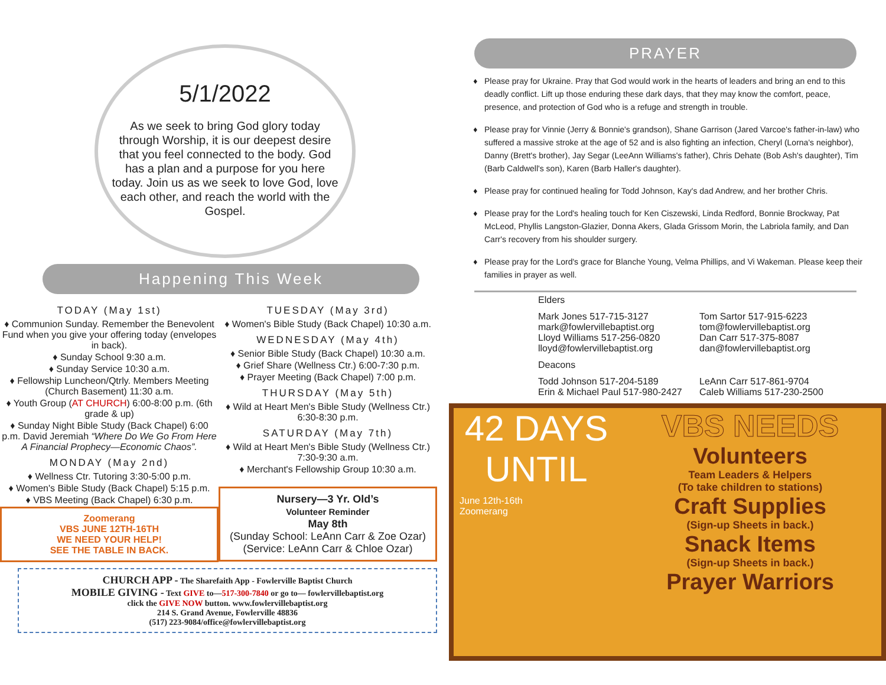5/1/2022
As we seek to bring God glory today through Worship, it is our deepest desire that you feel connected to the body. God has a plan and a purpose for you here today. Join us as we seek to love God, love each other, and reach the world with the Gospel.
Happening This Week
TODAY (May 1st)
♦ Communion Sunday. Remember the Benevolent Fund when you give your offering today (envelopes in back).
♦ Sunday School 9:30 a.m.
♦ Sunday Service 10:30 a.m.
♦ Fellowship Luncheon/Qtrly. Members Meeting (Church Basement) 11:30 a.m.
♦ Youth Group (AT CHURCH) 6:00-8:00 p.m. (6th grade & up)
♦ Sunday Night Bible Study (Back Chapel) 6:00 p.m. David Jeremiah “Where Do We Go From Here A Financial Prophecy—Economic Chaos”.
MONDAY (May 2nd)
♦ Wellness Ctr. Tutoring 3:30-5:00 p.m.
♦ Women's Bible Study (Back Chapel) 5:15 p.m.
♦ VBS Meeting (Back Chapel) 6:30 p.m.
Zoomerang
VBS JUNE 12TH-16TH
WE NEED YOUR HELP!
SEE THE TABLE IN BACK.
TUESDAY (May 3rd)
♦ Women's Bible Study (Back Chapel) 10:30 a.m.
WEDNESDAY (May 4th)
♦ Senior Bible Study (Back Chapel) 10:30 a.m.
♦ Grief Share (Wellness Ctr.) 6:00-7:30 p.m.
♦ Prayer Meeting (Back Chapel) 7:00 p.m.
THURSDAY (May 5th)
♦ Wild at Heart Men's Bible Study (Wellness Ctr.) 6:30-8:30 p.m.
SATURDAY (May 7th)
♦ Wild at Heart Men's Bible Study (Wellness Ctr.) 7:30-9:30 a.m.
♦ Merchant's Fellowship Group 10:30 a.m.
Nursery—3 Yr. Old’s
Volunteer Reminder
May 8th
(Sunday School: LeAnn Carr & Zoe Ozar)
(Service: LeAnn Carr & Chloe Ozar)
CHURCH APP - The Sharefaith App - Fowlerville Baptist Church
MOBILE GIVING - Text GIVE to—517-300-7840 or go to— fowlervillebaptist.org
click the GIVE NOW button. www.fowlervillebaptist.org
214 S. Grand Avenue, Fowlerville 48836
(517) 223-9084/office@fowlervillebaptist.org
PRAYER
Please pray for Ukraine. Pray that God would work in the hearts of leaders and bring an end to this deadly conflict. Lift up those enduring these dark days, that they may know the comfort, peace, presence, and protection of God who is a refuge and strength in trouble.
Please pray for Vinnie (Jerry & Bonnie's grandson), Shane Garrison (Jared Varcoe's father-in-law) who suffered a massive stroke at the age of 52 and is also fighting an infection, Cheryl (Lorna's neighbor), Danny (Brett's brother), Jay Segar (LeeAnn Williams's father), Chris Dehate (Bob Ash's daughter), Tim (Barb Caldwell's son), Karen (Barb Haller's daughter).
Please pray for continued healing for Todd Johnson, Kay's dad Andrew, and her brother Chris.
Please pray for the Lord's healing touch for Ken Ciszewski, Linda Redford, Bonnie Brockway, Pat McLeod, Phyllis Langston-Glazier, Donna Akers, Glada Grissom Morin, the Labriola family, and Dan Carr's recovery from his shoulder surgery.
Please pray for the Lord's grace for Blanche Young, Velma Phillips, and Vi Wakeman. Please keep their families in prayer as well.
Elders
Mark Jones 517-715-3127
mark@fowlervillebaptist.org
Lloyd Williams 517-256-0820
lloyd@fowlervillebaptist.org
Tom Sartor 517-915-6223
tom@fowlervillebaptist.org
Dan Carr 517-375-8087
dan@fowlervillebaptist.org
Deacons
Todd Johnson 517-204-5189
Erin & Michael Paul 517-980-2427
LeAnn Carr 517-861-9704
Caleb Williams 517-230-2500
42 DAYS
UNTIL
June 12th-16th
Zoomerang
VBS NEEDS
Volunteers
Team Leaders & Helpers
(To take children to stations)
Craft Supplies
(Sign-up Sheets in back.)
Snack Items
(Sign-up Sheets in back.)
Prayer Warriors